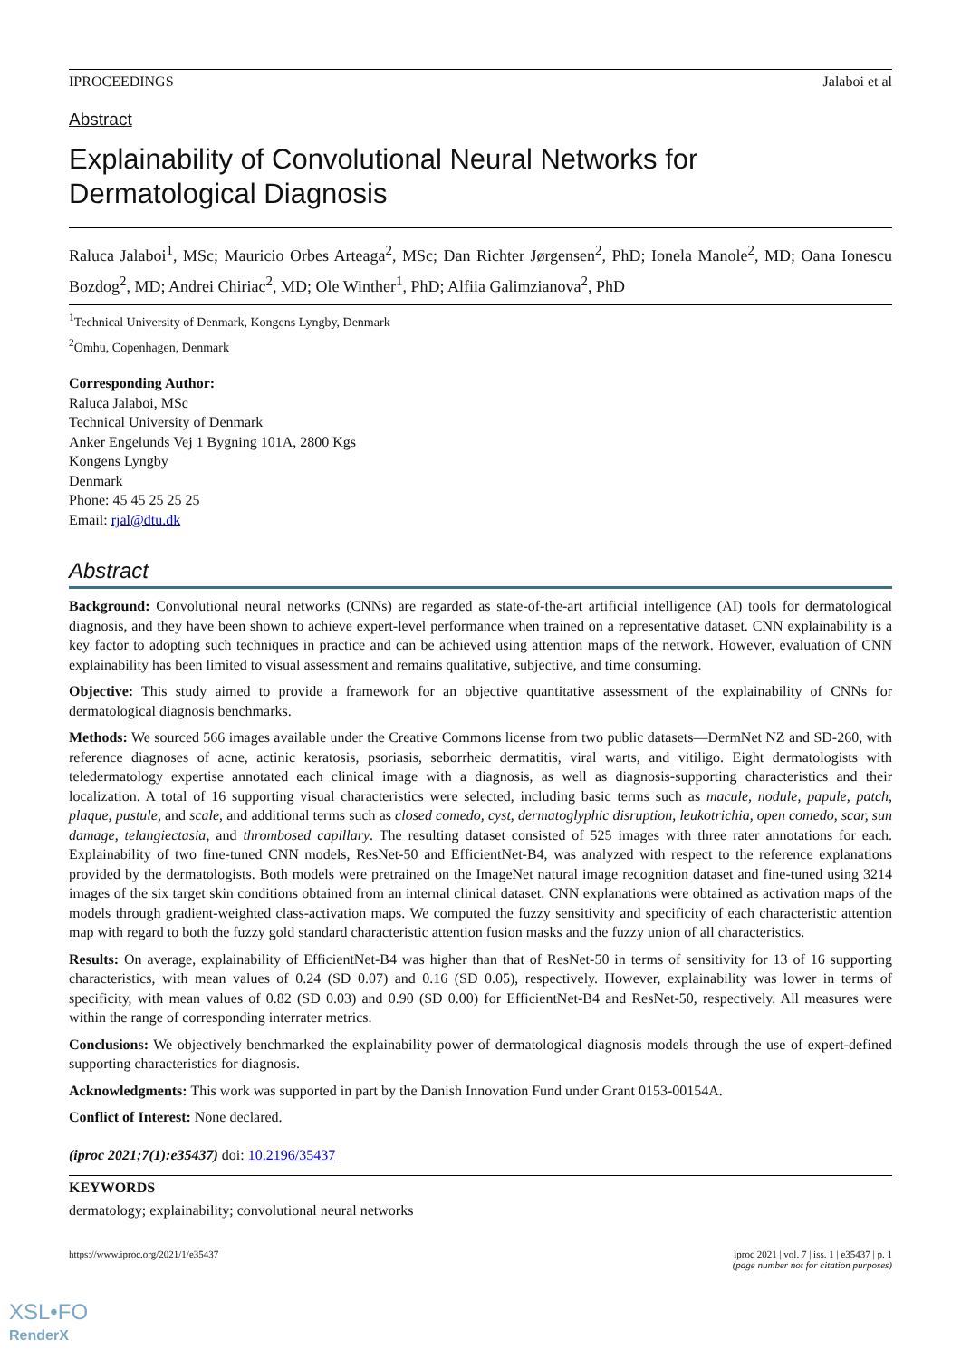IPROCEEDINGS Jalaboi et al
Abstract
Explainability of Convolutional Neural Networks for Dermatological Diagnosis
Raluca Jalaboi<sup>1</sup>, MSc; Mauricio Orbes Arteaga<sup>2</sup>, MSc; Dan Richter Jørgensen<sup>2</sup>, PhD; Ionela Manole<sup>2</sup>, MD; Oana Ionescu Bozdog<sup>2</sup>, MD; Andrei Chiriac<sup>2</sup>, MD; Ole Winther<sup>1</sup>, PhD; Alfiia Galimzianova<sup>2</sup>, PhD
<sup>1</sup> Technical University of Denmark, Kongens Lyngby, Denmark
<sup>2</sup> Omhu, Copenhagen, Denmark
Corresponding Author:
Raluca Jalaboi, MSc
Technical University of Denmark
Anker Engelunds Vej 1 Bygning 101A, 2800 Kgs
Kongens Lyngby
Denmark
Phone: 45 45 25 25 25
Email: rjal@dtu.dk
Abstract
Background: Convolutional neural networks (CNNs) are regarded as state-of-the-art artificial intelligence (AI) tools for dermatological diagnosis, and they have been shown to achieve expert-level performance when trained on a representative dataset. CNN explainability is a key factor to adopting such techniques in practice and can be achieved using attention maps of the network. However, evaluation of CNN explainability has been limited to visual assessment and remains qualitative, subjective, and time consuming.
Objective: This study aimed to provide a framework for an objective quantitative assessment of the explainability of CNNs for dermatological diagnosis benchmarks.
Methods: We sourced 566 images available under the Creative Commons license from two public datasets—DermNet NZ and SD-260, with reference diagnoses of acne, actinic keratosis, psoriasis, seborrheic dermatitis, viral warts, and vitiligo. Eight dermatologists with teledermatology expertise annotated each clinical image with a diagnosis, as well as diagnosis-supporting characteristics and their localization. A total of 16 supporting visual characteristics were selected, including basic terms such as macule, nodule, papule, patch, plaque, pustule, and scale, and additional terms such as closed comedo, cyst, dermatoglyphic disruption, leukotrichia, open comedo, scar, sun damage, telangiectasia, and thrombosed capillary. The resulting dataset consisted of 525 images with three rater annotations for each. Explainability of two fine-tuned CNN models, ResNet-50 and EfficientNet-B4, was analyzed with respect to the reference explanations provided by the dermatologists. Both models were pretrained on the ImageNet natural image recognition dataset and fine-tuned using 3214 images of the six target skin conditions obtained from an internal clinical dataset. CNN explanations were obtained as activation maps of the models through gradient-weighted class-activation maps. We computed the fuzzy sensitivity and specificity of each characteristic attention map with regard to both the fuzzy gold standard characteristic attention fusion masks and the fuzzy union of all characteristics.
Results: On average, explainability of EfficientNet-B4 was higher than that of ResNet-50 in terms of sensitivity for 13 of 16 supporting characteristics, with mean values of 0.24 (SD 0.07) and 0.16 (SD 0.05), respectively. However, explainability was lower in terms of specificity, with mean values of 0.82 (SD 0.03) and 0.90 (SD 0.00) for EfficientNet-B4 and ResNet-50, respectively. All measures were within the range of corresponding interrater metrics.
Conclusions: We objectively benchmarked the explainability power of dermatological diagnosis models through the use of expert-defined supporting characteristics for diagnosis.
Acknowledgments: This work was supported in part by the Danish Innovation Fund under Grant 0153-00154A.
Conflict of Interest: None declared.
(iproc 2021;7(1):e35437) doi: 10.2196/35437
KEYWORDS
dermatology; explainability; convolutional neural networks
https://www.iproc.org/2021/1/e35437 iproc 2021 | vol. 7 | iss. 1 | e35437 | p. 1
(page number not for citation purposes)
XSL•FO
RenderX